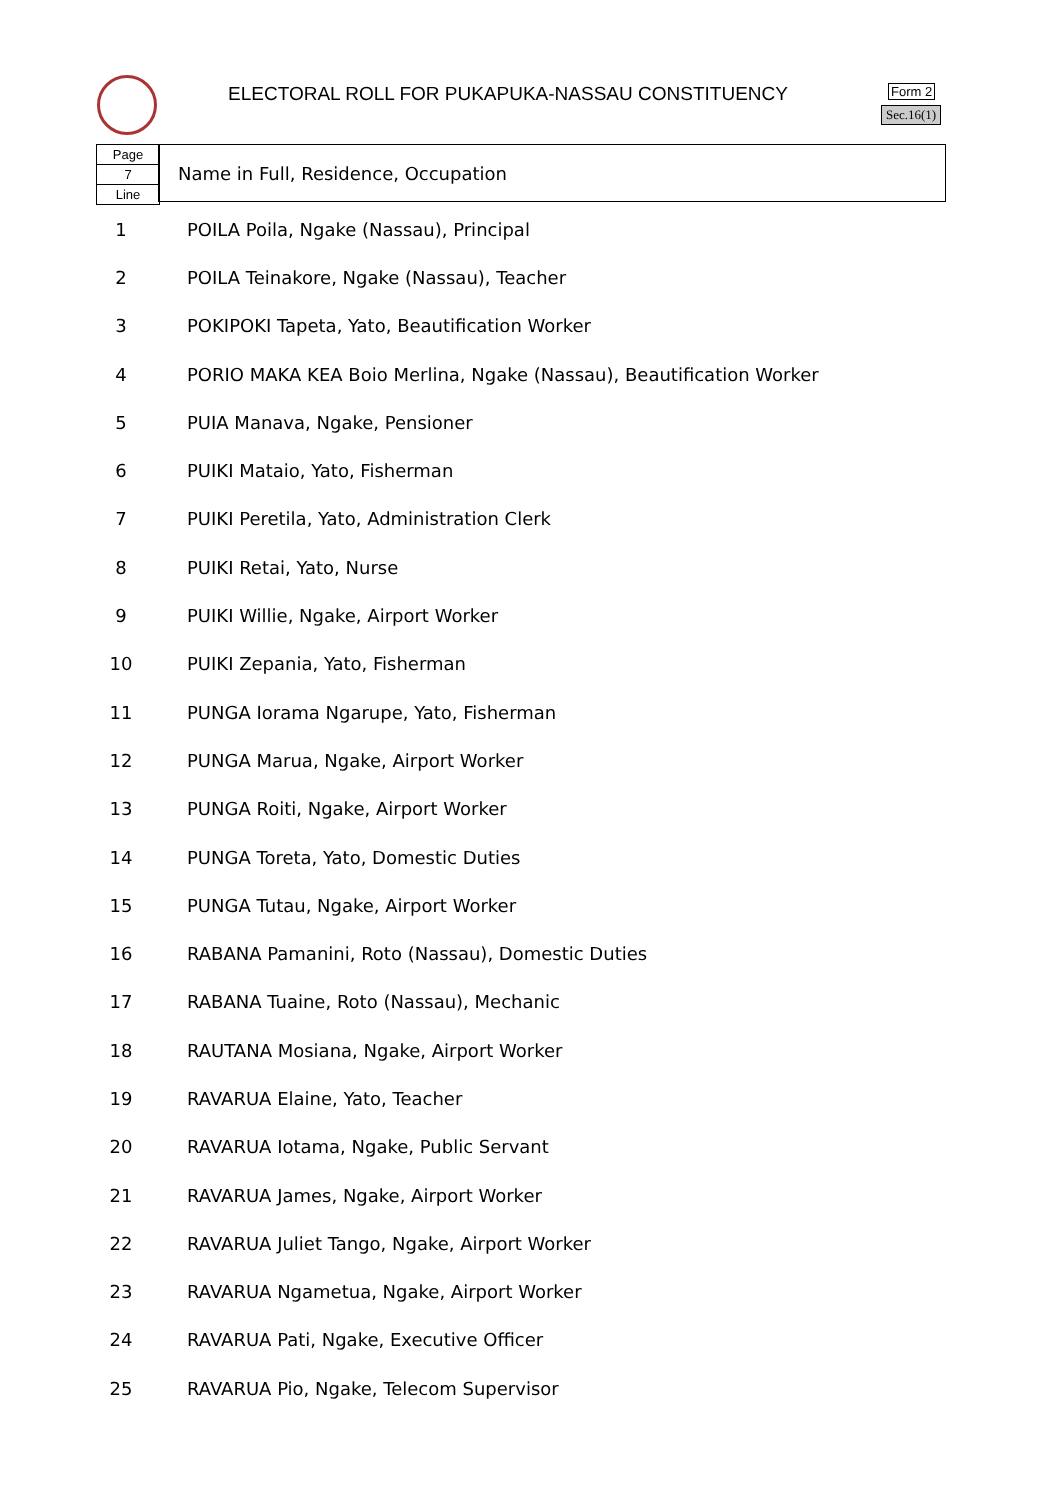ELECTORAL ROLL FOR PUKAPUKA-NASSAU CONSTITUENCY
Form 2
Sec.16(1)
Page
7
Line
Name in Full, Residence, Occupation
| 1 | POILA Poila, Ngake (Nassau), Principal |
| 2 | POILA Teinakore, Ngake (Nassau), Teacher |
| 3 | POKIPOKI Tapeta, Yato, Beautification Worker |
| 4 | PORIO MAKA KEA Boio Merlina, Ngake (Nassau), Beautification Worker |
| 5 | PUIA Manava, Ngake, Pensioner |
| 6 | PUIKI Mataio, Yato, Fisherman |
| 7 | PUIKI Peretila, Yato, Administration Clerk |
| 8 | PUIKI Retai, Yato, Nurse |
| 9 | PUIKI Willie, Ngake, Airport Worker |
| 10 | PUIKI Zepania, Yato, Fisherman |
| 11 | PUNGA Iorama Ngarupe, Yato, Fisherman |
| 12 | PUNGA Marua, Ngake, Airport Worker |
| 13 | PUNGA Roiti, Ngake, Airport Worker |
| 14 | PUNGA Toreta, Yato, Domestic Duties |
| 15 | PUNGA Tutau, Ngake, Airport Worker |
| 16 | RABANA Pamanini, Roto (Nassau), Domestic Duties |
| 17 | RABANA Tuaine, Roto (Nassau), Mechanic |
| 18 | RAUTANA Mosiana, Ngake, Airport Worker |
| 19 | RAVARUA Elaine, Yato, Teacher |
| 20 | RAVARUA Iotama, Ngake, Public Servant |
| 21 | RAVARUA James, Ngake, Airport Worker |
| 22 | RAVARUA Juliet Tango, Ngake, Airport Worker |
| 23 | RAVARUA Ngametua, Ngake, Airport Worker |
| 24 | RAVARUA Pati, Ngake, Executive Officer |
| 25 | RAVARUA Pio, Ngake, Telecom Supervisor |